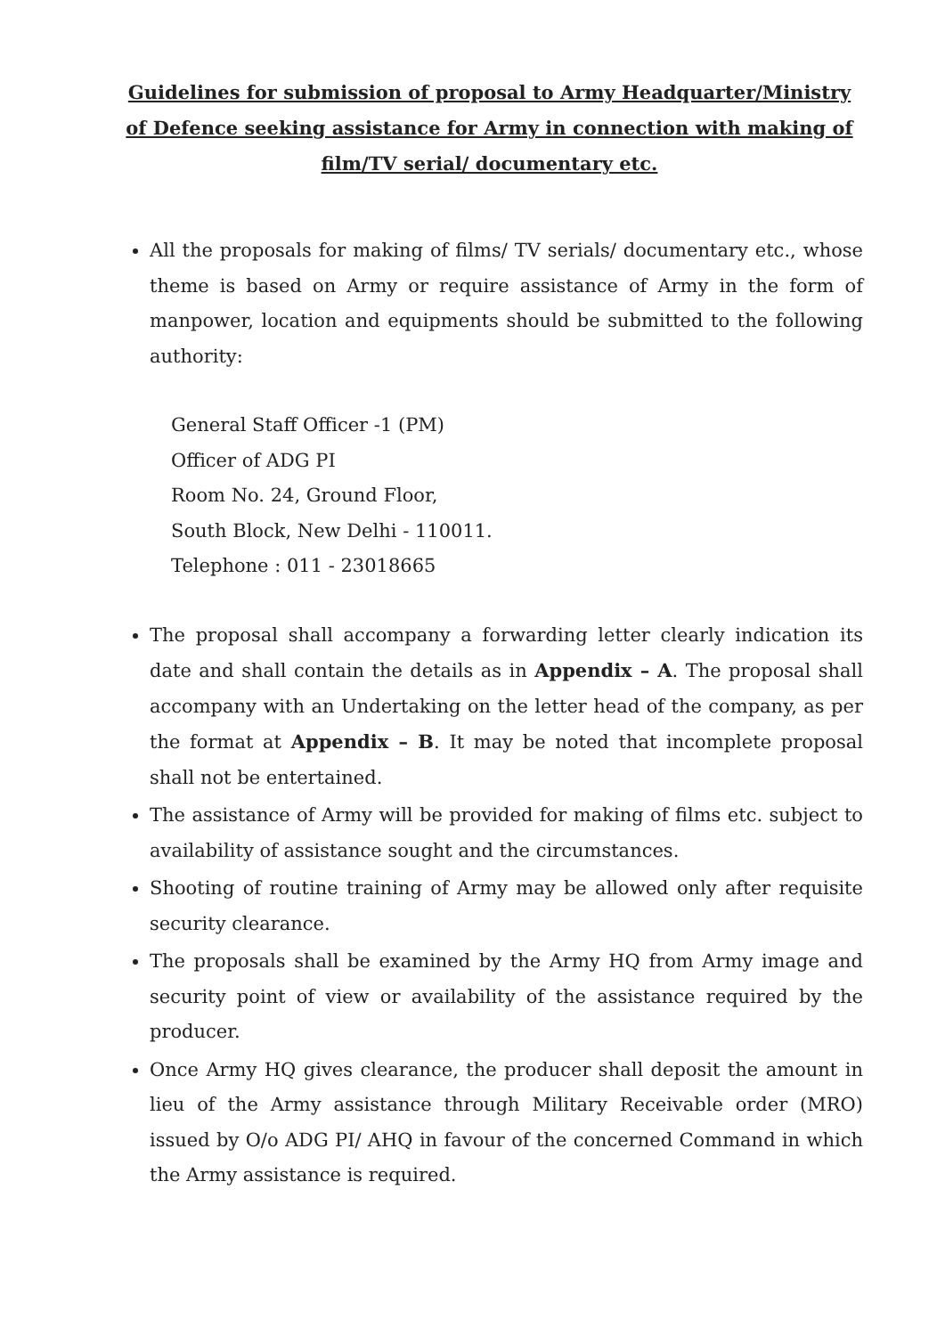Guidelines for submission of proposal to Army Headquarter/Ministry of Defence seeking assistance for Army in connection with making of film/TV serial/ documentary etc.
All the proposals for making of films/ TV serials/ documentary etc., whose theme is based on Army or require assistance of Army in the form of manpower, location and equipments should be submitted to the following authority:
General Staff Officer -1 (PM)
Officer of ADG PI
Room No. 24, Ground Floor,
South Block, New Delhi - 110011.
Telephone : 011 - 23018665
The proposal shall accompany a forwarding letter clearly indication its date and shall contain the details as in Appendix – A. The proposal shall accompany with an Undertaking on the letter head of the company, as per the format at Appendix – B. It may be noted that incomplete proposal shall not be entertained.
The assistance of Army will be provided for making of films etc. subject to availability of assistance sought and the circumstances.
Shooting of routine training of Army may be allowed only after requisite security clearance.
The proposals shall be examined by the Army HQ from Army image and security point of view or availability of the assistance required by the producer.
Once Army HQ gives clearance, the producer shall deposit the amount in lieu of the Army assistance through Military Receivable order (MRO) issued by O/o ADG PI/ AHQ in favour of the concerned Command in which the Army assistance is required.